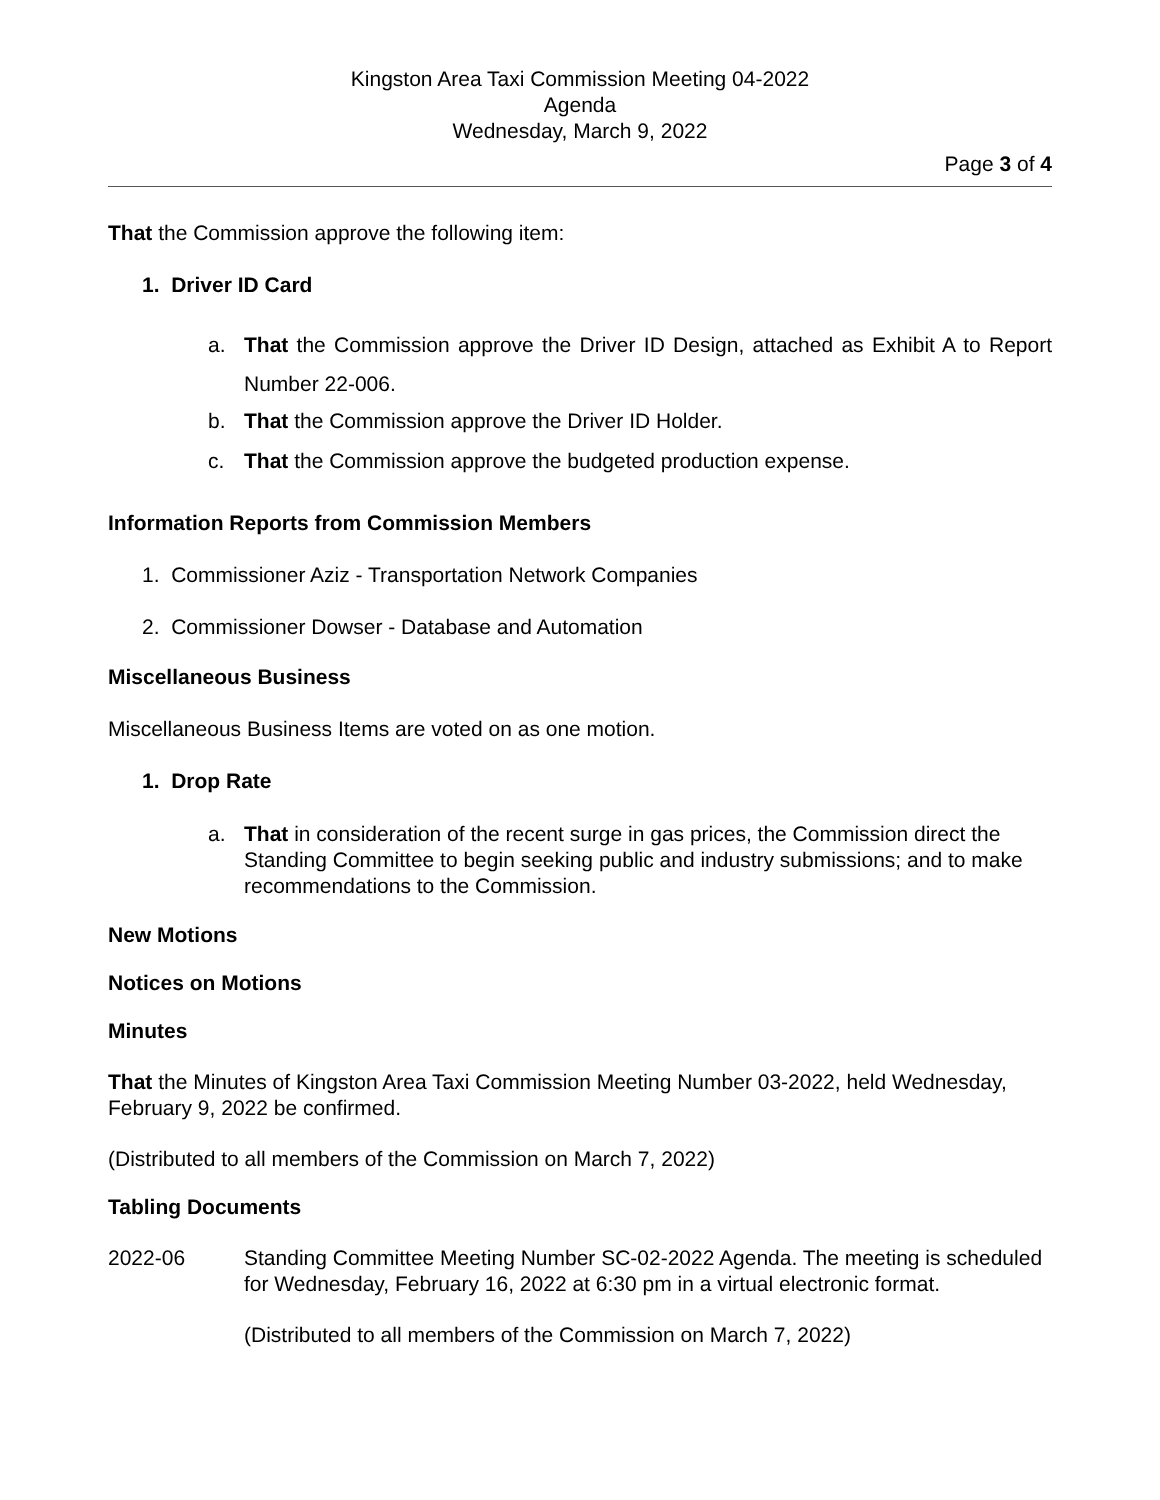Kingston Area Taxi Commission Meeting 04-2022
Agenda
Wednesday, March 9, 2022
Page 3 of 4
That the Commission approve the following item:
1. Driver ID Card
a. That the Commission approve the Driver ID Design, attached as Exhibit A to Report Number 22-006.
b. That the Commission approve the Driver ID Holder.
c. That the Commission approve the budgeted production expense.
Information Reports from Commission Members
1. Commissioner Aziz - Transportation Network Companies
2. Commissioner Dowser - Database and Automation
Miscellaneous Business
Miscellaneous Business Items are voted on as one motion.
1. Drop Rate
a. That in consideration of the recent surge in gas prices, the Commission direct the Standing Committee to begin seeking public and industry submissions; and to make recommendations to the Commission.
New Motions
Notices on Motions
Minutes
That the Minutes of Kingston Area Taxi Commission Meeting Number 03-2022, held Wednesday, February 9, 2022 be confirmed.
(Distributed to all members of the Commission on March 7, 2022)
Tabling Documents
2022-06 Standing Committee Meeting Number SC-02-2022 Agenda. The meeting is scheduled for Wednesday, February 16, 2022 at 6:30 pm in a virtual electronic format.
(Distributed to all members of the Commission on March 7, 2022)